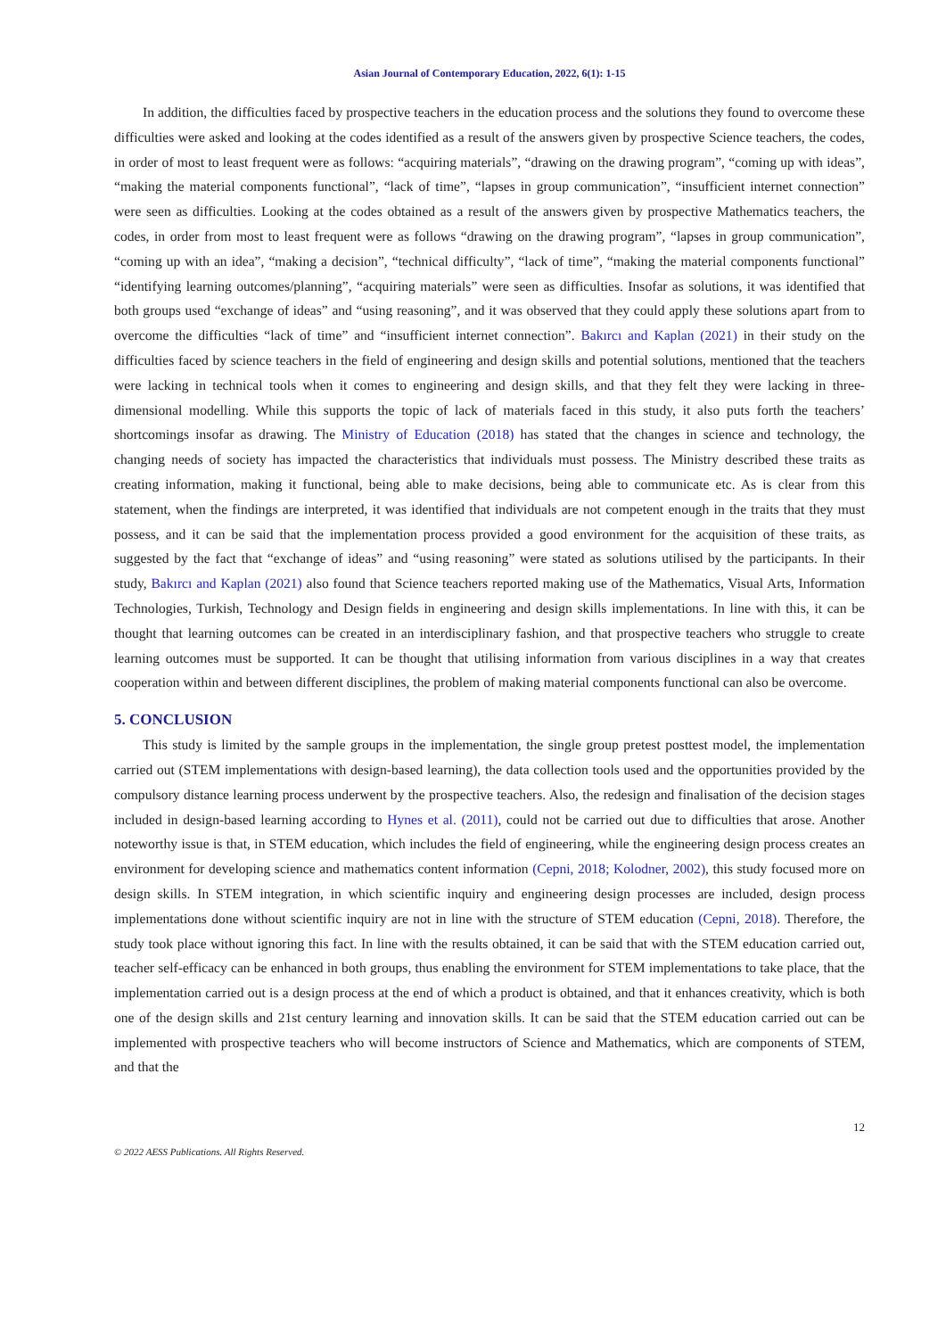Asian Journal of Contemporary Education, 2022, 6(1): 1-15
In addition, the difficulties faced by prospective teachers in the education process and the solutions they found to overcome these difficulties were asked and looking at the codes identified as a result of the answers given by prospective Science teachers, the codes, in order of most to least frequent were as follows: “acquiring materials”, “drawing on the drawing program”, “coming up with ideas”, “making the material components functional”, “lack of time”, “lapses in group communication”, “insufficient internet connection” were seen as difficulties. Looking at the codes obtained as a result of the answers given by prospective Mathematics teachers, the codes, in order from most to least frequent were as follows “drawing on the drawing program”, “lapses in group communication”, “coming up with an idea”, “making a decision”, “technical difficulty”, “lack of time”, “making the material components functional” “identifying learning outcomes/planning”, “acquiring materials” were seen as difficulties. Insofar as solutions, it was identified that both groups used “exchange of ideas” and “using reasoning”, and it was observed that they could apply these solutions apart from to overcome the difficulties “lack of time” and “insufficient internet connection”. Bakırcı and Kaplan (2021) in their study on the difficulties faced by science teachers in the field of engineering and design skills and potential solutions, mentioned that the teachers were lacking in technical tools when it comes to engineering and design skills, and that they felt they were lacking in three-dimensional modelling. While this supports the topic of lack of materials faced in this study, it also puts forth the teachers’ shortcomings insofar as drawing. The Ministry of Education (2018) has stated that the changes in science and technology, the changing needs of society has impacted the characteristics that individuals must possess. The Ministry described these traits as creating information, making it functional, being able to make decisions, being able to communicate etc. As is clear from this statement, when the findings are interpreted, it was identified that individuals are not competent enough in the traits that they must possess, and it can be said that the implementation process provided a good environment for the acquisition of these traits, as suggested by the fact that “exchange of ideas” and “using reasoning” were stated as solutions utilised by the participants. In their study, Bakırcı and Kaplan (2021) also found that Science teachers reported making use of the Mathematics, Visual Arts, Information Technologies, Turkish, Technology and Design fields in engineering and design skills implementations. In line with this, it can be thought that learning outcomes can be created in an interdisciplinary fashion, and that prospective teachers who struggle to create learning outcomes must be supported. It can be thought that utilising information from various disciplines in a way that creates cooperation within and between different disciplines, the problem of making material components functional can also be overcome.
5. CONCLUSION
This study is limited by the sample groups in the implementation, the single group pretest posttest model, the implementation carried out (STEM implementations with design-based learning), the data collection tools used and the opportunities provided by the compulsory distance learning process underwent by the prospective teachers. Also, the redesign and finalisation of the decision stages included in design-based learning according to Hynes et al. (2011), could not be carried out due to difficulties that arose. Another noteworthy issue is that, in STEM education, which includes the field of engineering, while the engineering design process creates an environment for developing science and mathematics content information (Cepni, 2018; Kolodner, 2002), this study focused more on design skills. In STEM integration, in which scientific inquiry and engineering design processes are included, design process implementations done without scientific inquiry are not in line with the structure of STEM education (Cepni, 2018). Therefore, the study took place without ignoring this fact. In line with the results obtained, it can be said that with the STEM education carried out, teacher self-efficacy can be enhanced in both groups, thus enabling the environment for STEM implementations to take place, that the implementation carried out is a design process at the end of which a product is obtained, and that it enhances creativity, which is both one of the design skills and 21st century learning and innovation skills. It can be said that the STEM education carried out can be implemented with prospective teachers who will become instructors of Science and Mathematics, which are components of STEM, and that the
12
© 2022 AESS Publications. All Rights Reserved.